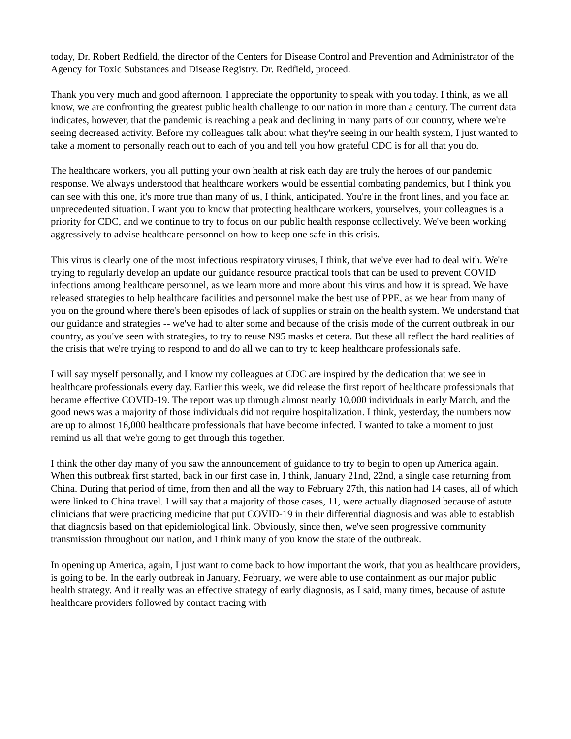today, Dr. Robert Redfield, the director of the Centers for Disease Control and Prevention and Administrator of the Agency for Toxic Substances and Disease Registry. Dr. Redfield, proceed.
Thank you very much and good afternoon. I appreciate the opportunity to speak with you today. I think, as we all know, we are confronting the greatest public health challenge to our nation in more than a century. The current data indicates, however, that the pandemic is reaching a peak and declining in many parts of our country, where we're seeing decreased activity. Before my colleagues talk about what they're seeing in our health system, I just wanted to take a moment to personally reach out to each of you and tell you how grateful CDC is for all that you do.
The healthcare workers, you all putting your own health at risk each day are truly the heroes of our pandemic response. We always understood that healthcare workers would be essential combating pandemics, but I think you can see with this one, it's more true than many of us, I think, anticipated. You're in the front lines, and you face an unprecedented situation. I want you to know that protecting healthcare workers, yourselves, your colleagues is a priority for CDC, and we continue to try to focus on our public health response collectively. We've been working aggressively to advise healthcare personnel on how to keep one safe in this crisis.
This virus is clearly one of the most infectious respiratory viruses, I think, that we've ever had to deal with. We're trying to regularly develop an update our guidance resource practical tools that can be used to prevent COVID infections among healthcare personnel, as we learn more and more about this virus and how it is spread. We have released strategies to help healthcare facilities and personnel make the best use of PPE, as we hear from many of you on the ground where there's been episodes of lack of supplies or strain on the health system. We understand that our guidance and strategies -- we've had to alter some and because of the crisis mode of the current outbreak in our country, as you've seen with strategies, to try to reuse N95 masks et cetera. But these all reflect the hard realities of the crisis that we're trying to respond to and do all we can to try to keep healthcare professionals safe.
I will say myself personally, and I know my colleagues at CDC are inspired by the dedication that we see in healthcare professionals every day. Earlier this week, we did release the first report of healthcare professionals that became effective COVID-19. The report was up through almost nearly 10,000 individuals in early March, and the good news was a majority of those individuals did not require hospitalization. I think, yesterday, the numbers now are up to almost 16,000 healthcare professionals that have become infected. I wanted to take a moment to just remind us all that we're going to get through this together.
I think the other day many of you saw the announcement of guidance to try to begin to open up America again. When this outbreak first started, back in our first case in, I think, January 21nd, 22nd, a single case returning from China. During that period of time, from then and all the way to February 27th, this nation had 14 cases, all of which were linked to China travel. I will say that a majority of those cases, 11, were actually diagnosed because of astute clinicians that were practicing medicine that put COVID-19 in their differential diagnosis and was able to establish that diagnosis based on that epidemiological link. Obviously, since then, we've seen progressive community transmission throughout our nation, and I think many of you know the state of the outbreak.
In opening up America, again, I just want to come back to how important the work, that you as healthcare providers, is going to be. In the early outbreak in January, February, we were able to use containment as our major public health strategy. And it really was an effective strategy of early diagnosis, as I said, many times, because of astute healthcare providers followed by contact tracing with